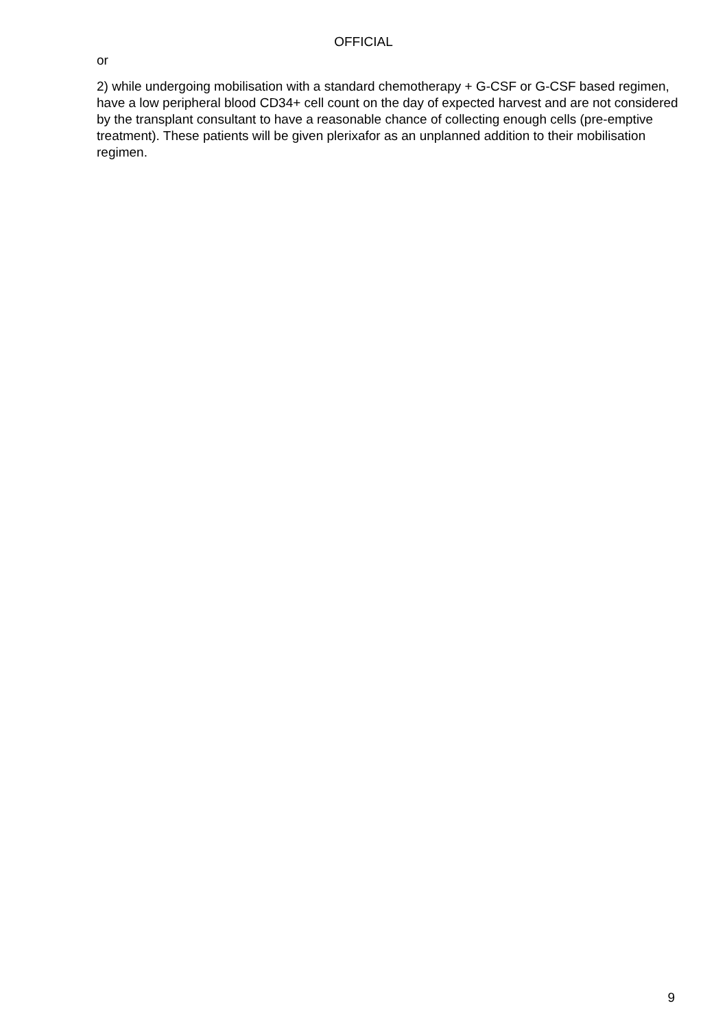OFFICIAL
or
2) while undergoing mobilisation with a standard chemotherapy + G-CSF or G-CSF based regimen, have a low peripheral blood CD34+ cell count on the day of expected harvest and are not considered by the transplant consultant to have a reasonable chance of collecting enough cells (pre-emptive treatment). These patients will be given plerixafor as an unplanned addition to their mobilisation regimen.
9